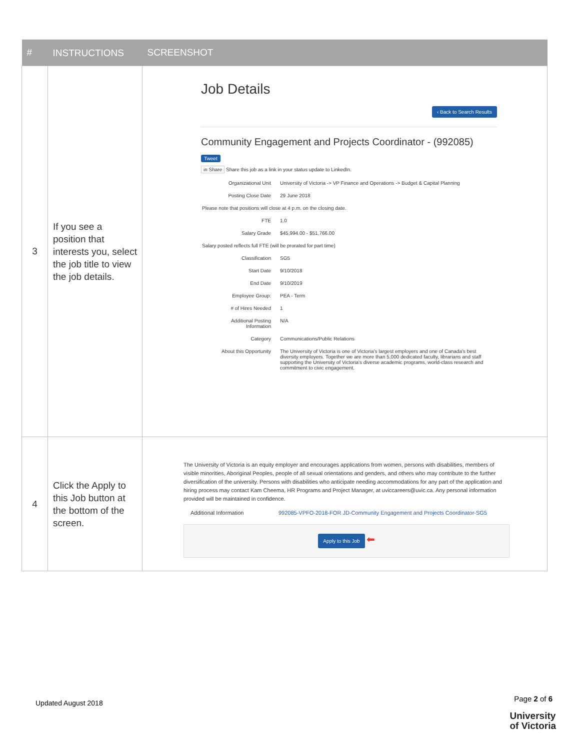| # | INSTRUCTIONS | SCREENSHOT |
| --- | --- | --- |
| 3 | If you see a position that interests you, select the job title to view the job details. | Job Details ‹ Back to Search Results Community Engagement and Projects Coordinator - (992085) Tweet in Share Share this job as a link in your status update to LinkedIn. / Organizational Unit / University of Victoria -> VP Finance and Operations -> Budget & Capital Planning / / Posting Close Date / 29 June 2018 / / Please note that positions will close at 4 p.m. on the closing date. / / / FTE / 1.0 / / Salary Grade / $45,994.00 - $51,766.00 / / Salary posted reflects full FTE (will be prorated for part time) / / / Classification / SG5 / / Start Date / 9/10/2018 / / End Date / 9/10/2019 / / Employee Group: / PEA - Term / / # of Hires Needed / 1 / / Additional Posting Information / N/A / / Category / Communications/Public Relations / / About this Opportunity / The University of Victoria is one of Victoria's largest employers and one of Canada's best diversity employers. Together we are more than 5,000 dedicated faculty, librarians and staff supporting the University of Victoria's diverse academic programs, world-class research and commitment to civic engagement. / |
| 4 | Click the Apply to this Job button at the bottom of the screen. | The University of Victoria is an equity employer and encourages applications from women, persons with disabilities, members of visible minorities, Aboriginal Peoples, people of all sexual orientations and genders, and others who may contribute to the further diversification of the university. Persons with disabilities who anticipate needing accommodations for any part of the application and hiring process may contact Kam Cheema, HR Programs and Project Manager, at uviccareers@uvic.ca. Any personal information provided will be maintained in confidence. Additional Information 992085-VPFO-2018-FOR JD-Community Engagement and Projects Coordinator-SG5 Apply to this Job ⬅ |
Updated August 2018 Page 2 of 6
University
of Victoria